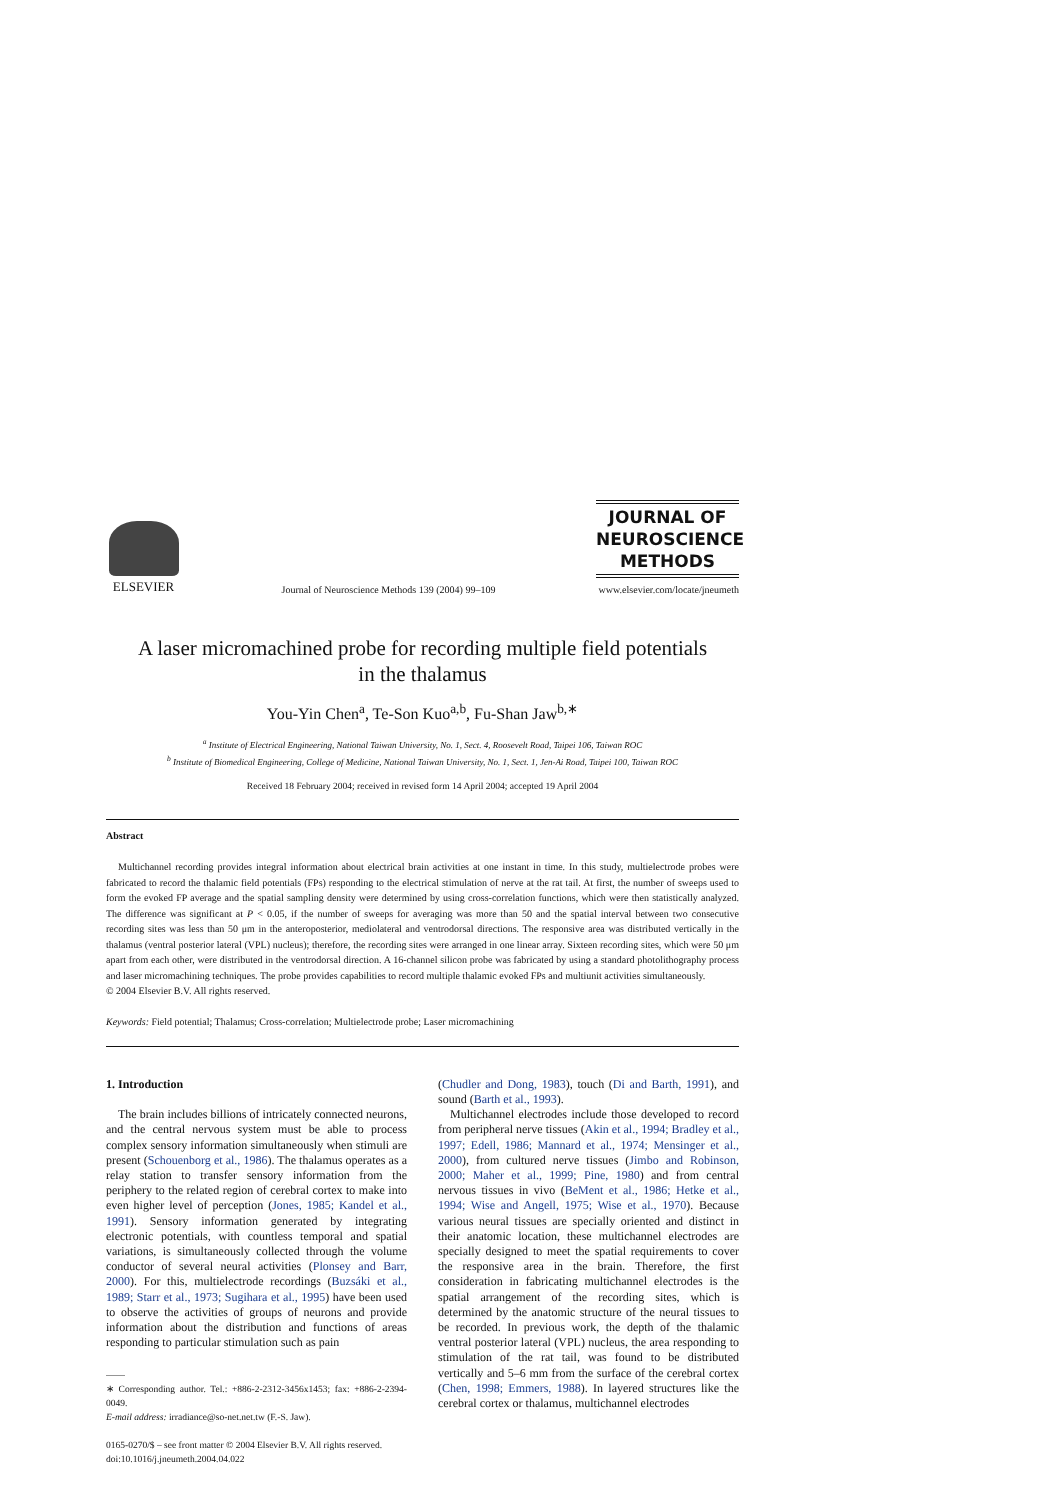ELSEVIER
Journal of Neuroscience Methods 139 (2004) 99–109
JOURNAL OF
NEUROSCIENCE
METHODS
www.elsevier.com/locate/jneumeth
A laser micromachined probe for recording multiple field potentials
in the thalamus
You-Yin Chen<sup>a</sup>, Te-Son Kuo<sup>a,b</sup>, Fu-Shan Jaw<sup>b,∗</sup>
<sup>a</sup> Institute of Electrical Engineering, National Taiwan University, No. 1, Sect. 4, Roosevelt Road, Taipei 106, Taiwan ROC
<sup>b</sup> Institute of Biomedical Engineering, College of Medicine, National Taiwan University, No. 1, Sect. 1, Jen-Ai Road, Taipei 100, Taiwan ROC
Received 18 February 2004; received in revised form 14 April 2004; accepted 19 April 2004
Abstract
Multichannel recording provides integral information about electrical brain activities at one instant in time. In this study, multielectrode probes were fabricated to record the thalamic field potentials (FPs) responding to the electrical stimulation of nerve at the rat tail. At first, the number of sweeps used to form the evoked FP average and the spatial sampling density were determined by using cross-correlation functions, which were then statistically analyzed. The difference was significant at P < 0.05, if the number of sweeps for averaging was more than 50 and the spatial interval between two consecutive recording sites was less than 50 μm in the anteroposterior, mediolateral and ventrodorsal directions. The responsive area was distributed vertically in the thalamus (ventral posterior lateral (VPL) nucleus); therefore, the recording sites were arranged in one linear array. Sixteen recording sites, which were 50 μm apart from each other, were distributed in the ventrodorsal direction. A 16-channel silicon probe was fabricated by using a standard photolithography process and laser micromachining techniques. The probe provides capabilities to record multiple thalamic evoked FPs and multiunit activities simultaneously.
© 2004 Elsevier B.V. All rights reserved.
Keywords: Field potential; Thalamus; Cross-correlation; Multielectrode probe; Laser micromachining
1. Introduction
The brain includes billions of intricately connected neurons, and the central nervous system must be able to process complex sensory information simultaneously when stimuli are present (Schouenborg et al., 1986). The thalamus operates as a relay station to transfer sensory information from the periphery to the related region of cerebral cortex to make into even higher level of perception (Jones, 1985; Kandel et al., 1991). Sensory information generated by integrating electronic potentials, with countless temporal and spatial variations, is simultaneously collected through the volume conductor of several neural activities (Plonsey and Barr, 2000). For this, multielectrode recordings (Buzsáki et al., 1989; Starr et al., 1973; Sugihara et al., 1995) have been used to observe the activities of groups of neurons and provide information about the distribution and functions of areas responding to particular stimulation such as pain
——
∗ Corresponding author. Tel.: +886-2-2312-3456x1453; fax: +886-2-2394-0049.
E-mail address: irradiance@so-net.net.tw (F.-S. Jaw).
0165-0270/$ – see front matter © 2004 Elsevier B.V. All rights reserved.
doi:10.1016/j.jneumeth.2004.04.022
(Chudler and Dong, 1983), touch (Di and Barth, 1991), and sound (Barth et al., 1993).
Multichannel electrodes include those developed to record from peripheral nerve tissues (Akin et al., 1994; Bradley et al., 1997; Edell, 1986; Mannard et al., 1974; Mensinger et al., 2000), from cultured nerve tissues (Jimbo and Robinson, 2000; Maher et al., 1999; Pine, 1980) and from central nervous tissues in vivo (BeMent et al., 1986; Hetke et al., 1994; Wise and Angell, 1975; Wise et al., 1970). Because various neural tissues are specially oriented and distinct in their anatomic location, these multichannel electrodes are specially designed to meet the spatial requirements to cover the responsive area in the brain. Therefore, the first consideration in fabricating multichannel electrodes is the spatial arrangement of the recording sites, which is determined by the anatomic structure of the neural tissues to be recorded. In previous work, the depth of the thalamic ventral posterior lateral (VPL) nucleus, the area responding to stimulation of the rat tail, was found to be distributed vertically and 5–6 mm from the surface of the cerebral cortex (Chen, 1998; Emmers, 1988). In layered structures like the cerebral cortex or thalamus, multichannel electrodes